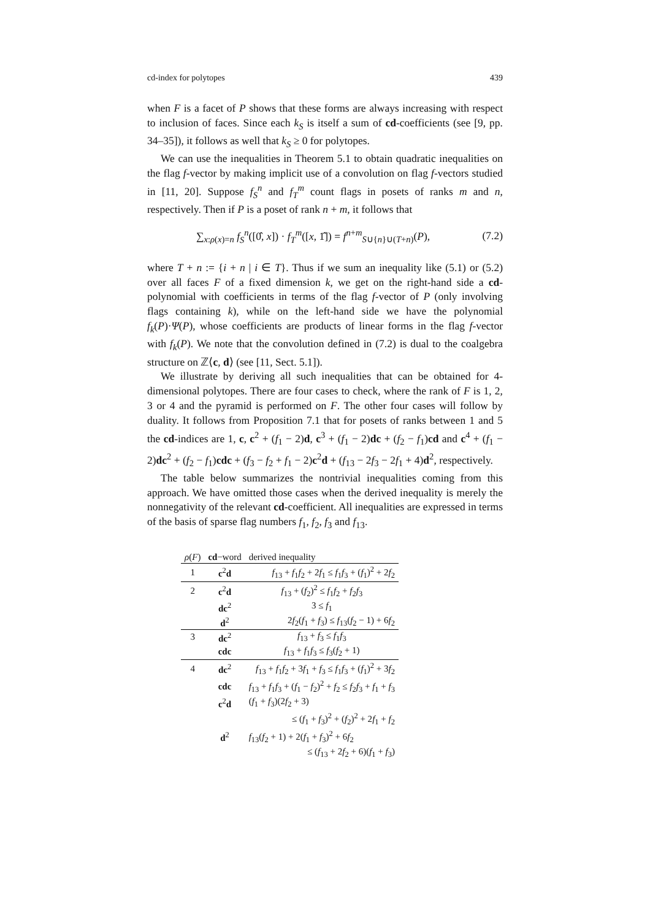cd-index for polytopes 439
when F is a facet of P shows that these forms are always increasing with respect to inclusion of faces. Since each k<sub>S</sub> is itself a sum of cd-coefficients (see [9, pp. 34–35]), it follows as well that k<sub>S</sub> ≥ 0 for polytopes.
We can use the inequalities in Theorem 5.1 to obtain quadratic inequalities on the flag f-vector by making implicit use of a convolution on flag f-vectors studied in [11, 20]. Suppose f<sub>S</sub><sup>n</sup> and f<sub>T</sub><sup>m</sup> count flags in posets of ranks m and n, respectively. Then if P is a poset of rank n + m, it follows that
∑<sub>x:ρ(x)=n</sub> f<sub>S</sub><sup>n</sup>([0̂, x]) · f<sub>T</sub><sup>m</sup>([x, 1̂]) = f<sup>n+m</sup><sub>S∪{n}∪(T+n)</sub>(P), (7.2)
where T + n := {i + n | i ∈ T}. Thus if we sum an inequality like (5.1) or (5.2) over all faces F of a fixed dimension k, we get on the right-hand side a cd-polynomial with coefficients in terms of the flag f-vector of P (only involving flags containing k), while on the left-hand side we have the polynomial f<sub>k</sub>(P)·Ψ(P), whose coefficients are products of linear forms in the flag f-vector with f<sub>k</sub>(P). We note that the convolution defined in (7.2) is dual to the coalgebra structure on ℤ⟨c, d⟩ (see [11, Sect. 5.1]).
We illustrate by deriving all such inequalities that can be obtained for 4-dimensional polytopes. There are four cases to check, where the rank of F is 1, 2, 3 or 4 and the pyramid is performed on F. The other four cases will follow by duality. It follows from Proposition 7.1 that for posets of ranks between 1 and 5 the cd-indices are 1, c, c<sup>2</sup> + (f<sub>1</sub> − 2)d, c<sup>3</sup> + (f<sub>1</sub> − 2)dc + (f<sub>2</sub> − f<sub>1</sub>)cd and c<sup>4</sup> + (f<sub>1</sub> − 2)dc<sup>2</sup> + (f<sub>2</sub> − f<sub>1</sub>)cdc + (f<sub>3</sub> − f<sub>2</sub> + f<sub>1</sub> − 2)c<sup>2</sup>d + (f<sub>13</sub> − 2f<sub>3</sub> − 2f<sub>1</sub> + 4)d<sup>2</sup>, respectively.
The table below summarizes the nontrivial inequalities coming from this approach. We have omitted those cases when the derived inequality is merely the nonnegativity of the relevant cd-coefficient. All inequalities are expressed in terms of the basis of sparse flag numbers f<sub>1</sub>, f<sub>2</sub>, f<sub>3</sub> and f<sub>13</sub>.
| ρ ( F ) | cd −word | derived inequality |
| --- | --- | --- |
| 1 | c<sup>2</sup> d | f<sub>13</sub> + f<sub>1</sub> f<sub>2</sub> + 2 f<sub>1</sub> ≤ f<sub>1</sub> f<sub>3</sub> + ( f<sub>1</sub>)<sup>2</sup> + 2 f<sub>2</sub> |
| 2 | c<sup>2</sup> d | f<sub>13</sub> + ( f<sub>2</sub>)<sup>2</sup> ≤ f<sub>1</sub> f<sub>2</sub> + f<sub>2</sub> f<sub>3</sub> |
| | dc<sup>2</sup> | 3 ≤ f<sub>1</sub> |
| | d<sup>2</sup> | 2 f<sub>2</sub>( f<sub>1</sub> + f<sub>3</sub>) ≤ f<sub>13</sub>( f<sub>2</sub> − 1) + 6 f<sub>2</sub> |
| 3 | dc<sup>2</sup> | f<sub>13</sub> + f<sub>3</sub> ≤ f<sub>1</sub> f<sub>3</sub> |
| | cdc | f<sub>13</sub> + f<sub>1</sub> f<sub>3</sub> ≤ f<sub>3</sub>( f<sub>2</sub> + 1) |
| 4 | dc<sup>2</sup> | f<sub>13</sub> + f<sub>1</sub> f<sub>2</sub> + 3 f<sub>1</sub> + f<sub>3</sub> ≤ f<sub>1</sub> f<sub>3</sub> + ( f<sub>1</sub>)<sup>2</sup> + 3 f<sub>2</sub> |
| | cdc | f<sub>13</sub> + f<sub>1</sub> f<sub>3</sub> + ( f<sub>1</sub> − f<sub>2</sub>)<sup>2</sup> + f<sub>2</sub> ≤ f<sub>2</sub> f<sub>3</sub> + f<sub>1</sub> + f<sub>3</sub> |
| | c<sup>2</sup> d | ( f<sub>1</sub> + f<sub>3</sub>)(2 f<sub>2</sub> + 3) |
| | | ≤ ( f<sub>1</sub> + f<sub>3</sub>)<sup>2</sup> + ( f<sub>2</sub>)<sup>2</sup> + 2 f<sub>1</sub> + f<sub>2</sub> |
| | d<sup>2</sup> | f<sub>13</sub>( f<sub>2</sub> + 1) + 2( f<sub>1</sub> + f<sub>3</sub>)<sup>2</sup> + 6 f<sub>2</sub> |
| | | ≤ ( f<sub>13</sub> + 2 f<sub>2</sub> + 6)( f<sub>1</sub> + f<sub>3</sub>) |